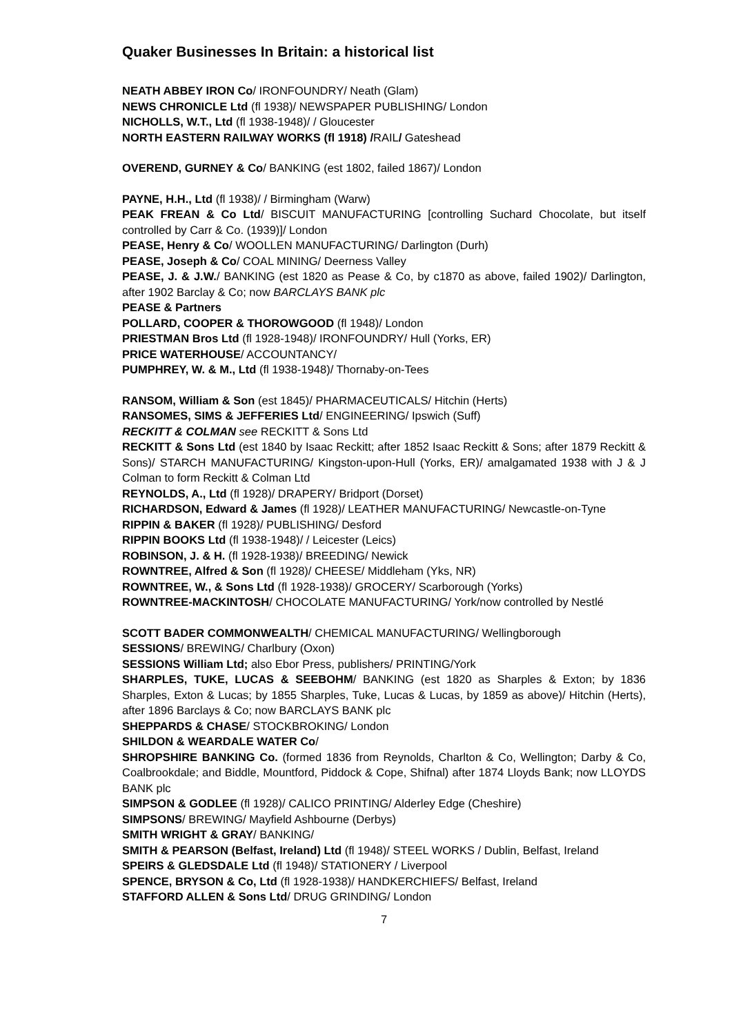Quaker Businesses In Britain: a historical list
NEATH ABBEY IRON Co/ IRONFOUNDRY/ Neath (Glam)
NEWS CHRONICLE Ltd (fl 1938)/ NEWSPAPER PUBLISHING/ London
NICHOLLS, W.T., Ltd (fl 1938-1948)/ / Gloucester
NORTH EASTERN RAILWAY WORKS (fl 1918) /RAIL/ Gateshead
OVEREND, GURNEY & Co/ BANKING (est 1802, failed 1867)/ London
PAYNE, H.H., Ltd (fl 1938)/ / Birmingham (Warw)
PEAK FREAN & Co Ltd/ BISCUIT MANUFACTURING [controlling Suchard Chocolate, but itself controlled by Carr & Co. (1939)]/ London
PEASE, Henry & Co/ WOOLLEN MANUFACTURING/ Darlington (Durh)
PEASE, Joseph & Co/ COAL MINING/ Deerness Valley
PEASE, J. & J.W./ BANKING (est 1820 as Pease & Co, by c1870 as above, failed 1902)/ Darlington, after 1902 Barclay & Co; now BARCLAYS BANK plc
PEASE & Partners
POLLARD, COOPER & THOROWGOOD (fl 1948)/ London
PRIESTMAN Bros Ltd (fl 1928-1948)/ IRONFOUNDRY/ Hull (Yorks, ER)
PRICE WATERHOUSE/ ACCOUNTANCY/
PUMPHREY, W. & M., Ltd (fl 1938-1948)/ Thornaby-on-Tees
RANSOM, William & Son (est 1845)/ PHARMACEUTICALS/ Hitchin (Herts)
RANSOMES, SIMS & JEFFERIES Ltd/ ENGINEERING/ Ipswich (Suff)
RECKITT & COLMAN see RECKITT & Sons Ltd
RECKITT & Sons Ltd (est 1840 by Isaac Reckitt; after 1852 Isaac Reckitt & Sons; after 1879 Reckitt & Sons)/ STARCH MANUFACTURING/ Kingston-upon-Hull (Yorks, ER)/ amalgamated 1938 with J & J Colman to form Reckitt & Colman Ltd
REYNOLDS, A., Ltd (fl 1928)/ DRAPERY/ Bridport (Dorset)
RICHARDSON, Edward & James (fl 1928)/ LEATHER MANUFACTURING/ Newcastle-on-Tyne
RIPPIN & BAKER (fl 1928)/ PUBLISHING/ Desford
RIPPIN BOOKS Ltd (fl 1938-1948)/ / Leicester (Leics)
ROBINSON, J. & H. (fl 1928-1938)/ BREEDING/ Newick
ROWNTREE, Alfred & Son (fl 1928)/ CHEESE/ Middleham (Yks, NR)
ROWNTREE, W., & Sons Ltd (fl 1928-1938)/ GROCERY/ Scarborough (Yorks)
ROWNTREE-MACKINTOSH/ CHOCOLATE MANUFACTURING/ York/now controlled by Nestlé
SCOTT BADER COMMONWEALTH/ CHEMICAL MANUFACTURING/ Wellingborough
SESSIONS/ BREWING/ Charlbury (Oxon)
SESSIONS William Ltd; also Ebor Press, publishers/ PRINTING/York
SHARPLES, TUKE, LUCAS & SEEBOHM/ BANKING (est 1820 as Sharples & Exton; by 1836 Sharples, Exton & Lucas; by 1855 Sharples, Tuke, Lucas & Lucas, by 1859 as above)/ Hitchin (Herts), after 1896 Barclays & Co; now BARCLAYS BANK plc
SHEPPARDS & CHASE/ STOCKBROKING/ London
SHILDON & WEARDALE WATER Co/
SHROPSHIRE BANKING Co. (formed 1836 from Reynolds, Charlton & Co, Wellington; Darby & Co, Coalbrookdale; and Biddle, Mountford, Piddock & Cope, Shifnal) after 1874 Lloyds Bank; now LLOYDS BANK plc
SIMPSON & GODLEE (fl 1928)/ CALICO PRINTING/ Alderley Edge (Cheshire)
SIMPSONS/ BREWING/ Mayfield Ashbourne (Derbys)
SMITH WRIGHT & GRAY/ BANKING/
SMITH & PEARSON (Belfast, Ireland) Ltd (fl 1948)/ STEEL WORKS / Dublin, Belfast, Ireland
SPEIRS & GLEDSDALE Ltd (fl 1948)/ STATIONERY / Liverpool
SPENCE, BRYSON & Co, Ltd (fl 1928-1938)/ HANDKERCHIEFS/ Belfast, Ireland
STAFFORD ALLEN & Sons Ltd/ DRUG GRINDING/ London
7